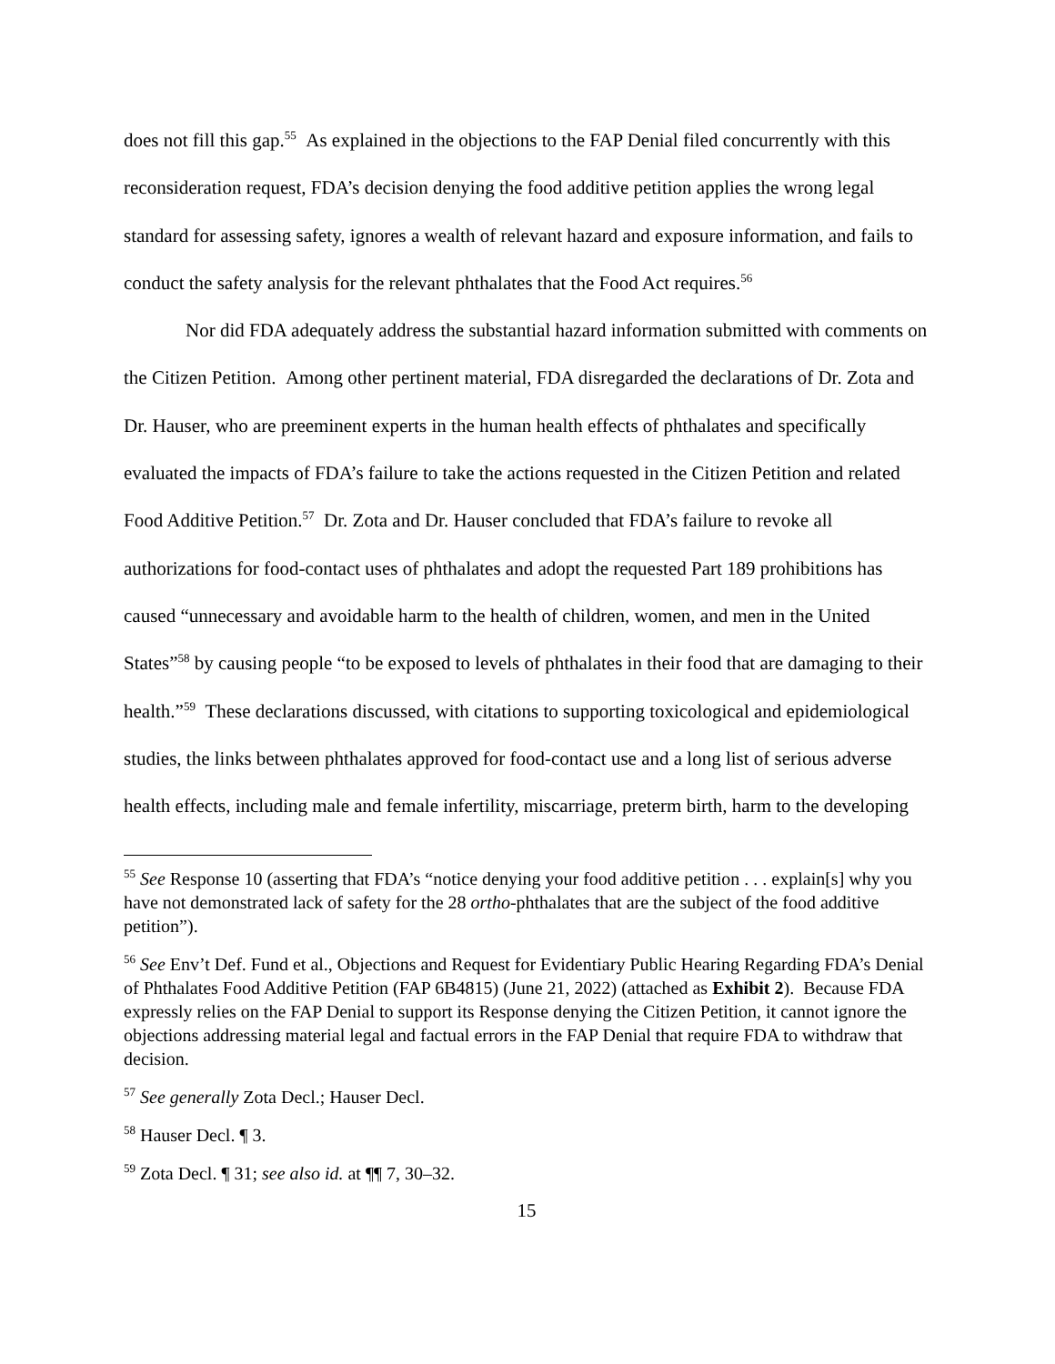does not fill this gap.<sup>55</sup> As explained in the objections to the FAP Denial filed concurrently with this reconsideration request, FDA’s decision denying the food additive petition applies the wrong legal standard for assessing safety, ignores a wealth of relevant hazard and exposure information, and fails to conduct the safety analysis for the relevant phthalates that the Food Act requires.<sup>56</sup>
Nor did FDA adequately address the substantial hazard information submitted with comments on the Citizen Petition. Among other pertinent material, FDA disregarded the declarations of Dr. Zota and Dr. Hauser, who are preeminent experts in the human health effects of phthalates and specifically evaluated the impacts of FDA’s failure to take the actions requested in the Citizen Petition and related Food Additive Petition.<sup>57</sup> Dr. Zota and Dr. Hauser concluded that FDA’s failure to revoke all authorizations for food-contact uses of phthalates and adopt the requested Part 189 prohibitions has caused “unnecessary and avoidable harm to the health of children, women, and men in the United States”<sup>58</sup> by causing people “to be exposed to levels of phthalates in their food that are damaging to their health.”<sup>59</sup> These declarations discussed, with citations to supporting toxicological and epidemiological studies, the links between phthalates approved for food-contact use and a long list of serious adverse health effects, including male and female infertility, miscarriage, preterm birth, harm to the developing
<sup>55</sup> See Response 10 (asserting that FDA’s “notice denying your food additive petition . . . explain[s] why you have not demonstrated lack of safety for the 28 ortho-phthalates that are the subject of the food additive petition”).
<sup>56</sup> See Env’t Def. Fund et al., Objections and Request for Evidentiary Public Hearing Regarding FDA’s Denial of Phthalates Food Additive Petition (FAP 6B4815) (June 21, 2022) (attached as Exhibit 2). Because FDA expressly relies on the FAP Denial to support its Response denying the Citizen Petition, it cannot ignore the objections addressing material legal and factual errors in the FAP Denial that require FDA to withdraw that decision.
<sup>57</sup> See generally Zota Decl.; Hauser Decl.
<sup>58</sup> Hauser Decl. ¶ 3.
<sup>59</sup> Zota Decl. ¶ 31; see also id. at ¶¶ 7, 30–32.
15